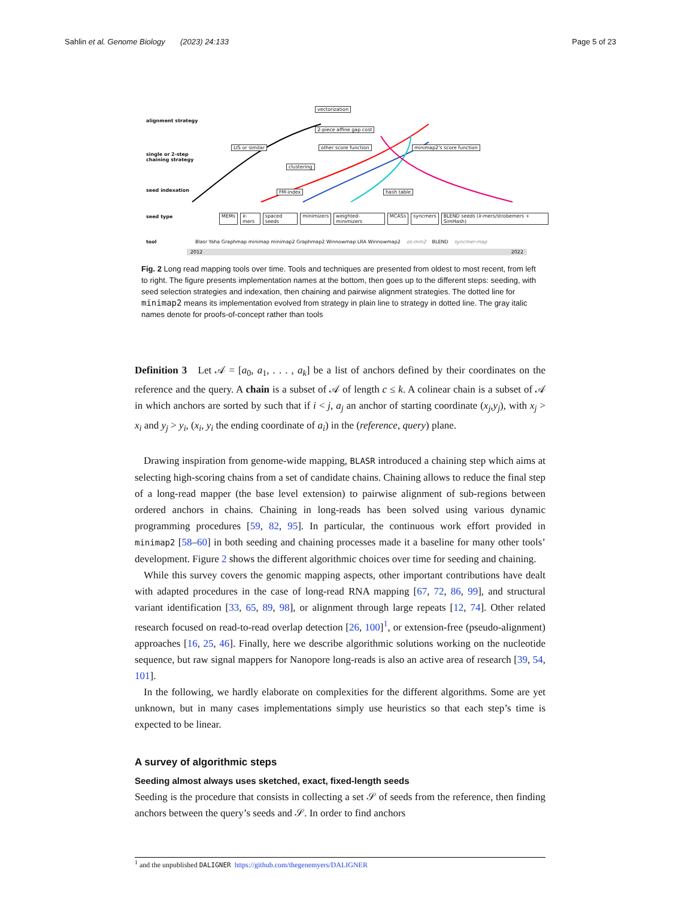Sahlin et al. Genome Biology (2023) 24:133 Page 5 of 23
alignment strategy
single or 2-step
chaining strategy
seed indexation
vectorization
2-piece affine gap cost
LIS or similar other score function minimap2's score function
clustering
FM-index hash table
seed type
MEMs k-mers spaced seeds minimizers weighted-minimizers MCASs syncmers BLEND seeds (k-mers/strobemers + SimHash)
tool
Blasr Yaha Graphmap minimap minimap2 Graphmap2 Winnowmap LRA Winnowmap2 os-mm2 BLEND syncmer-map
2012 2022
Fig. 2 Long read mapping tools over time. Tools and techniques are presented from oldest to most recent, from left to right. The figure presents implementation names at the bottom, then goes up to the different steps: seeding, with seed selection strategies and indexation, then chaining and pairwise alignment strategies. The dotted line for minimap2 means its implementation evolved from strategy in plain line to strategy in dotted line. The gray italic names denote for proofs-of-concept rather than tools
Definition 3 Let 𝒜 = [a<sub>0</sub>, a<sub>1</sub>, . . . , a<sub>k</sub>] be a list of anchors defined by their coordinates on the reference and the query. A chain is a subset of 𝒜 of length c ≤ k. A colinear chain is a subset of 𝒜 in which anchors are sorted by such that if i < j, a<sub>j</sub> an anchor of starting coordinate (x<sub>j</sub>,y<sub>j</sub>), with x<sub>j</sub> > x<sub>i</sub> and y<sub>j</sub> > y<sub>i</sub>, (x<sub>i</sub>, y<sub>i</sub> the ending coordinate of a<sub>i</sub>) in the (reference, query) plane.
Drawing inspiration from genome-wide mapping, BLASR introduced a chaining step which aims at selecting high-scoring chains from a set of candidate chains. Chaining allows to reduce the final step of a long-read mapper (the base level extension) to pairwise alignment of sub-regions between ordered anchors in chains. Chaining in long-reads has been solved using various dynamic programming procedures [59, 82, 95]. In particular, the continuous work effort provided in minimap2 [58–60] in both seeding and chaining processes made it a baseline for many other tools’ development. Figure 2 shows the different algorithmic choices over time for seeding and chaining.
While this survey covers the genomic mapping aspects, other important contributions have dealt with adapted procedures in the case of long-read RNA mapping [67, 72, 86, 99], and structural variant identification [33, 65, 89, 98], or alignment through large repeats [12, 74]. Other related research focused on read-to-read overlap detection [26, 100]<sup>1</sup>, or extension-free (pseudo-alignment) approaches [16, 25, 46]. Finally, here we describe algorithmic solutions working on the nucleotide sequence, but raw signal mappers for Nanopore long-reads is also an active area of research [39, 54, 101].
In the following, we hardly elaborate on complexities for the different algorithms. Some are yet unknown, but in many cases implementations simply use heuristics so that each step’s time is expected to be linear.
A survey of algorithmic steps
Seeding almost always uses sketched, exact, fixed-length seeds
Seeding is the procedure that consists in collecting a set 𝒮 of seeds from the reference, then finding anchors between the query’s seeds and 𝒮. In order to find anchors
<sup>1</sup> and the unpublished DALIGNER https://github.com/thegenemyers/DALIGNER